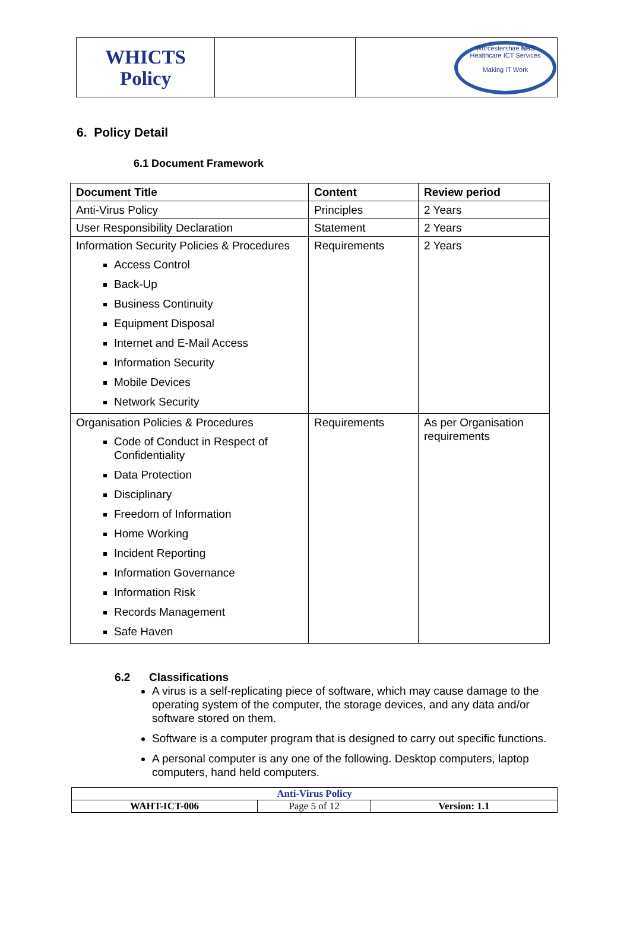| WHICTS Policy | | Worcestershire NHS Healthcare ICT Services Making IT Work |
6. Policy Detail
6.1 Document Framework
| Document Title | Content | Review period |
| --- | --- | --- |
| Anti-Virus Policy | Principles | 2 Years |
| User Responsibility Declaration | Statement | 2 Years |
| Information Security Policies & Procedures Access Control Back-Up Business Continuity Equipment Disposal Internet and E-Mail Access Information Security Mobile Devices Network Security | Requirements | 2 Years |
| Organisation Policies & Procedures Code of Conduct in Respect of Confidentiality Data Protection Disciplinary Freedom of Information Home Working Incident Reporting Information Governance Information Risk Records Management Safe Haven | Requirements | As per Organisation requirements |
6.2 Classifications
A virus is a self-replicating piece of software, which may cause damage to the operating system of the computer, the storage devices, and any data and/or software stored on them.
Software is a computer program that is designed to carry out specific functions.
A personal computer is any one of the following. Desktop computers, laptop computers, hand held computers.
| Anti-Virus Policy | | |
| WAHT-ICT-006 | Page 5 of 12 | Version: 1.1 |